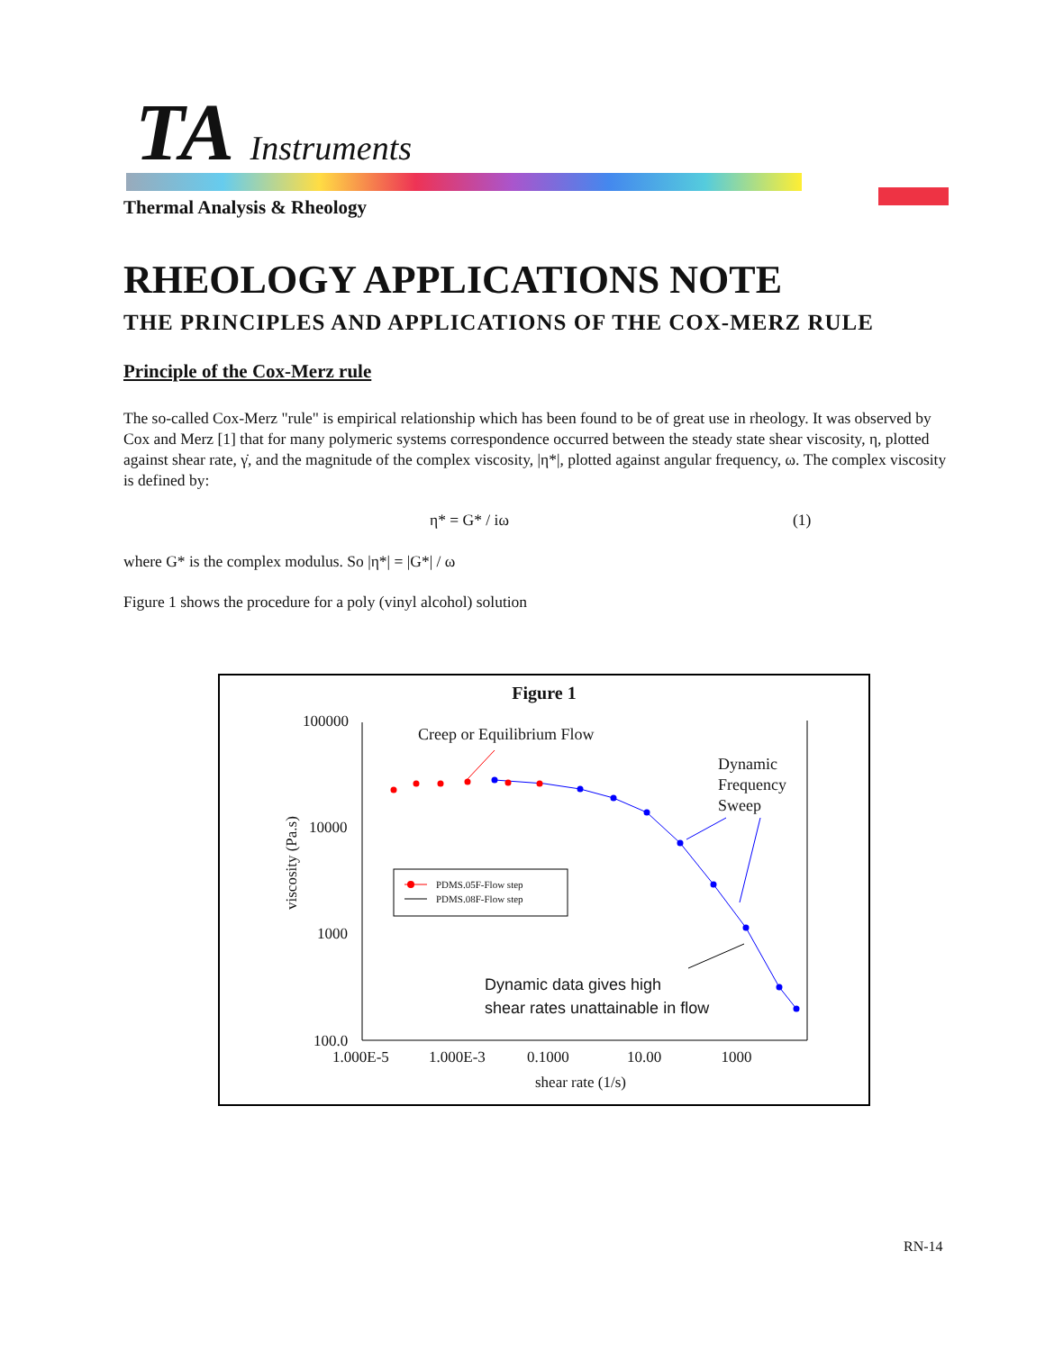TA Instruments
Thermal Analysis & Rheology
RHEOLOGY APPLICATIONS NOTE
THE PRINCIPLES AND APPLICATIONS OF THE COX-MERZ RULE
Principle of the Cox-Merz rule
The so-called Cox-Merz "rule" is empirical relationship which has been found to be of great use in rheology. It was observed by Cox and Merz [1] that for many polymeric systems correspondence occurred between the steady state shear viscosity, η, plotted against shear rate, γ̇, and the magnitude of the complex viscosity, |η*|, plotted against angular frequency, ω. The complex viscosity is defined by:
η* = G* / iω (1)
where G* is the complex modulus. So |η*| = |G*| / ω
Figure 1 shows the procedure for a poly (vinyl alcohol) solution
Figure 1
Creep or Equilibrium Flow
Dynamic
Frequency
Sweep
PDMS.05F-Flow step
PDMS.08F-Flow step
Dynamic data gives high
shear rates unattainable in flow
100000
10000
1000
100.0
viscosity (Pa.s)
1.000E-5 1.000E-3 0.1000 10.00 1000
shear rate (1/s)
RN-14